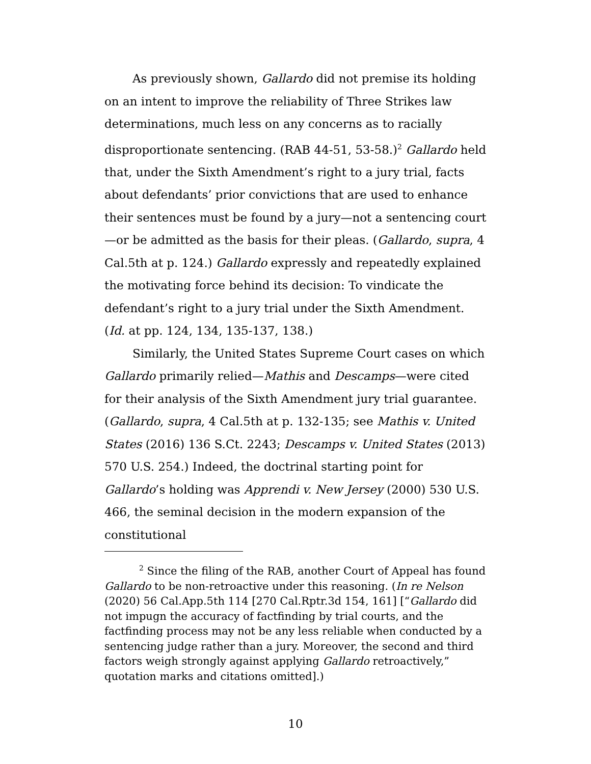As previously shown, Gallardo did not premise its holding on an intent to improve the reliability of Three Strikes law determinations, much less on any concerns as to racially disproportionate sentencing. (RAB 44-51, 53-58.)<sup>2</sup> Gallardo held that, under the Sixth Amendment’s right to a jury trial, facts about defendants’ prior convictions that are used to enhance their sentences must be found by a jury—not a sentencing court—or be admitted as the basis for their pleas. (Gallardo, supra, 4 Cal.5th at p. 124.) Gallardo expressly and repeatedly explained the motivating force behind its decision: To vindicate the defendant’s right to a jury trial under the Sixth Amendment. (Id. at pp. 124, 134, 135-137, 138.)
Similarly, the United States Supreme Court cases on which Gallardo primarily relied—Mathis and Descamps—were cited for their analysis of the Sixth Amendment jury trial guarantee. (Gallardo, supra, 4 Cal.5th at p. 132-135; see Mathis v. United States (2016) 136 S.Ct. 2243; Descamps v. United States (2013) 570 U.S. 254.) Indeed, the doctrinal starting point for Gallardo’s holding was Apprendi v. New Jersey (2000) 530 U.S. 466, the seminal decision in the modern expansion of the constitutional
<sup>2</sup> Since the filing of the RAB, another Court of Appeal has found Gallardo to be non-retroactive under this reasoning. (In re Nelson (2020) 56 Cal.App.5th 114 [270 Cal.Rptr.3d 154, 161] [“Gallardo did not impugn the accuracy of factfinding by trial courts, and the factfinding process may not be any less reliable when conducted by a sentencing judge rather than a jury. Moreover, the second and third factors weigh strongly against applying Gallardo retroactively,” quotation marks and citations omitted].)
10